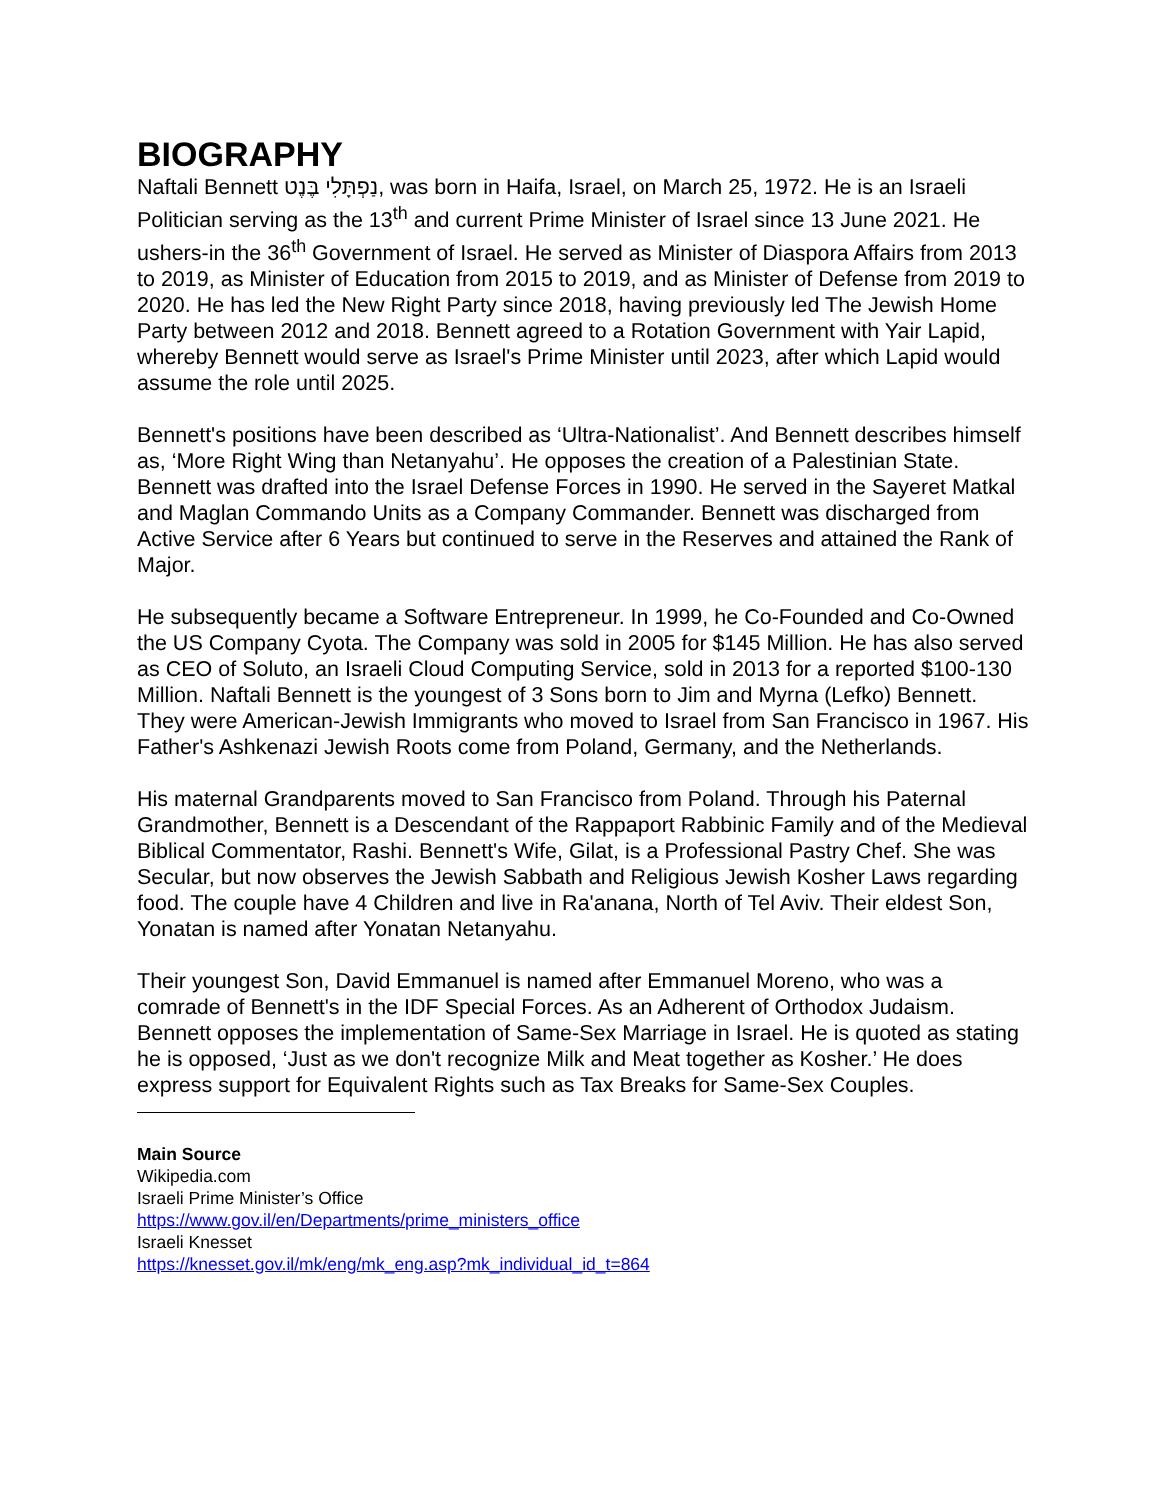BIOGRAPHY
Naftali Bennett נַפְתָּלִי בֶּנֶט, was born in Haifa, Israel, on March 25, 1972. He is an Israeli Politician serving as the 13<sup>th</sup> and current Prime Minister of Israel since 13 June 2021. He ushers-in the 36<sup>th</sup> Government of Israel. He served as Minister of Diaspora Affairs from 2013 to 2019, as Minister of Education from 2015 to 2019, and as Minister of Defense from 2019 to 2020. He has led the New Right Party since 2018, having previously led The Jewish Home Party between 2012 and 2018. Bennett agreed to a Rotation Government with Yair Lapid, whereby Bennett would serve as Israel's Prime Minister until 2023, after which Lapid would assume the role until 2025.
Bennett's positions have been described as ‘Ultra-Nationalist’. And Bennett describes himself as, ‘More Right Wing than Netanyahu’. He opposes the creation of a Palestinian State. Bennett was drafted into the Israel Defense Forces in 1990. He served in the Sayeret Matkal and Maglan Commando Units as a Company Commander. Bennett was discharged from Active Service after 6 Years but continued to serve in the Reserves and attained the Rank of Major.
He subsequently became a Software Entrepreneur. In 1999, he Co-Founded and Co-Owned the US Company Cyota. The Company was sold in 2005 for $145 Million. He has also served as CEO of Soluto, an Israeli Cloud Computing Service, sold in 2013 for a reported $100-130 Million. Naftali Bennett is the youngest of 3 Sons born to Jim and Myrna (Lefko) Bennett. They were American-Jewish Immigrants who moved to Israel from San Francisco in 1967. His Father's Ashkenazi Jewish Roots come from Poland, Germany, and the Netherlands.
His maternal Grandparents moved to San Francisco from Poland. Through his Paternal Grandmother, Bennett is a Descendant of the Rappaport Rabbinic Family and of the Medieval Biblical Commentator, Rashi. Bennett's Wife, Gilat, is a Professional Pastry Chef. She was Secular, but now observes the Jewish Sabbath and Religious Jewish Kosher Laws regarding food. The couple have 4 Children and live in Ra'anana, North of Tel Aviv. Their eldest Son, Yonatan is named after Yonatan Netanyahu.
Their youngest Son, David Emmanuel is named after Emmanuel Moreno, who was a comrade of Bennett's in the IDF Special Forces. As an Adherent of Orthodox Judaism. Bennett opposes the implementation of Same-Sex Marriage in Israel. He is quoted as stating he is opposed, ‘Just as we don't recognize Milk and Meat together as Kosher.’ He does express support for Equivalent Rights such as Tax Breaks for Same-Sex Couples.
Main Source
Wikipedia.com
Israeli Prime Minister’s Office
https://www.gov.il/en/Departments/prime_ministers_office
Israeli Knesset
https://knesset.gov.il/mk/eng/mk_eng.asp?mk_individual_id_t=864